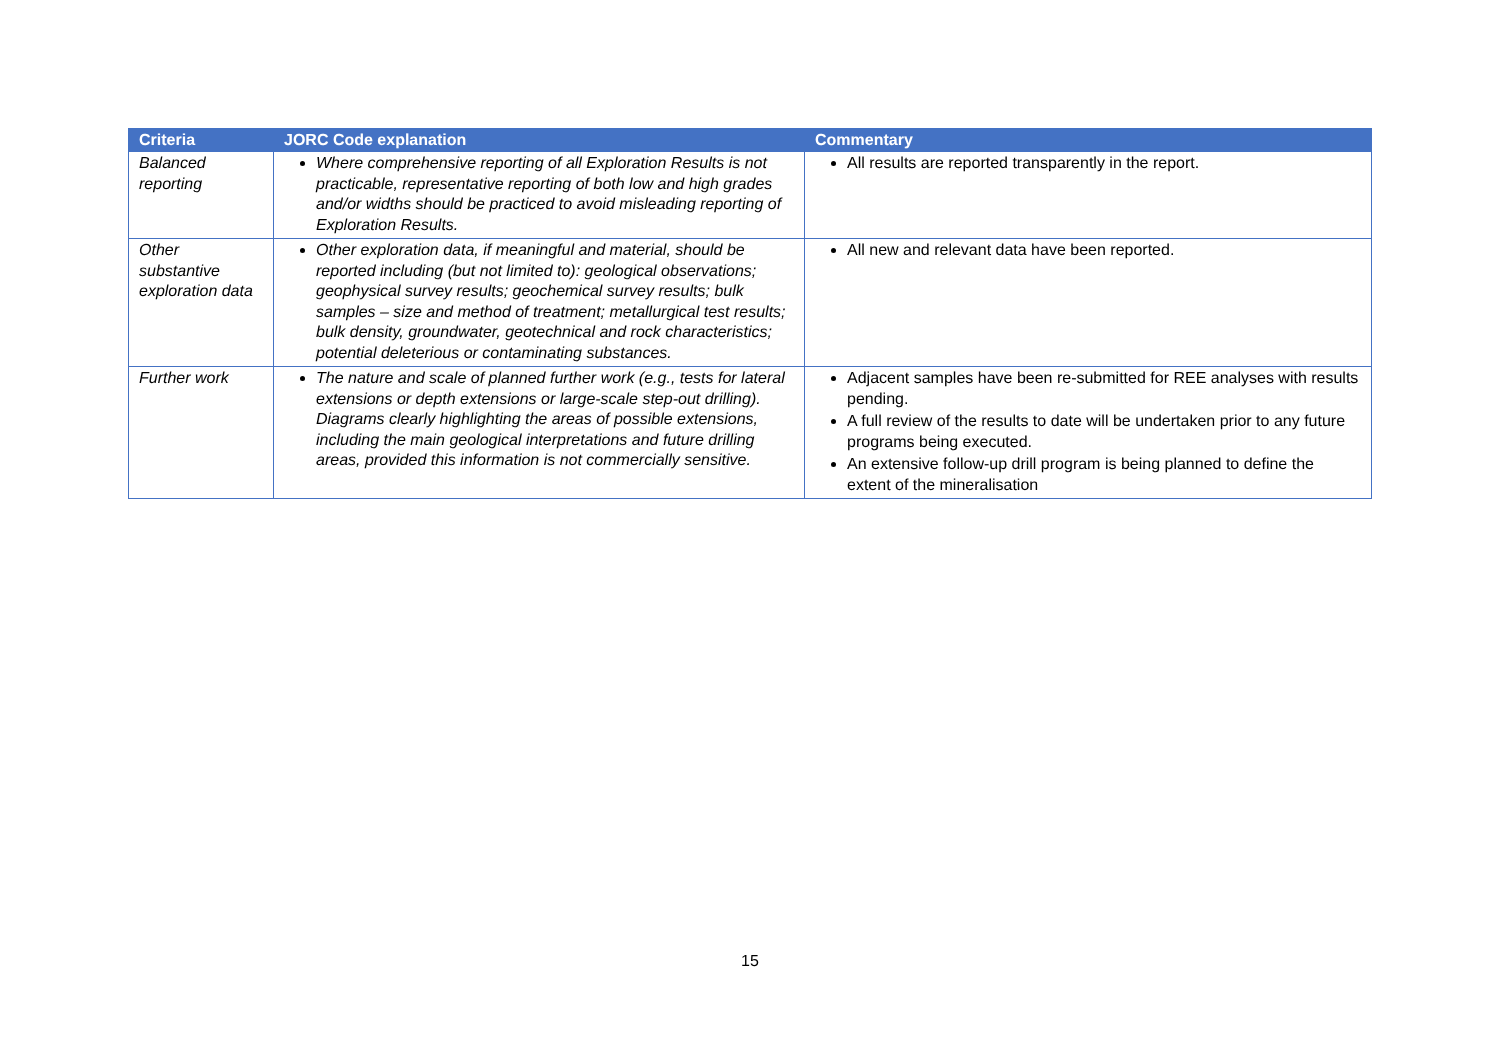| Criteria | JORC Code explanation | Commentary |
| --- | --- | --- |
| Balanced reporting | Where comprehensive reporting of all Exploration Results is not practicable, representative reporting of both low and high grades and/or widths should be practiced to avoid misleading reporting of Exploration Results. | All results are reported transparently in the report. |
| Other substantive exploration data | Other exploration data, if meaningful and material, should be reported including (but not limited to): geological observations; geophysical survey results; geochemical survey results; bulk samples – size and method of treatment; metallurgical test results; bulk density, groundwater, geotechnical and rock characteristics; potential deleterious or contaminating substances. | All new and relevant data have been reported. |
| Further work | The nature and scale of planned further work (e.g., tests for lateral extensions or depth extensions or large-scale step-out drilling). Diagrams clearly highlighting the areas of possible extensions, including the main geological interpretations and future drilling areas, provided this information is not commercially sensitive. | Adjacent samples have been re-submitted for REE analyses with results pending. A full review of the results to date will be undertaken prior to any future programs being executed. An extensive follow-up drill program is being planned to define the extent of the mineralisation |
15